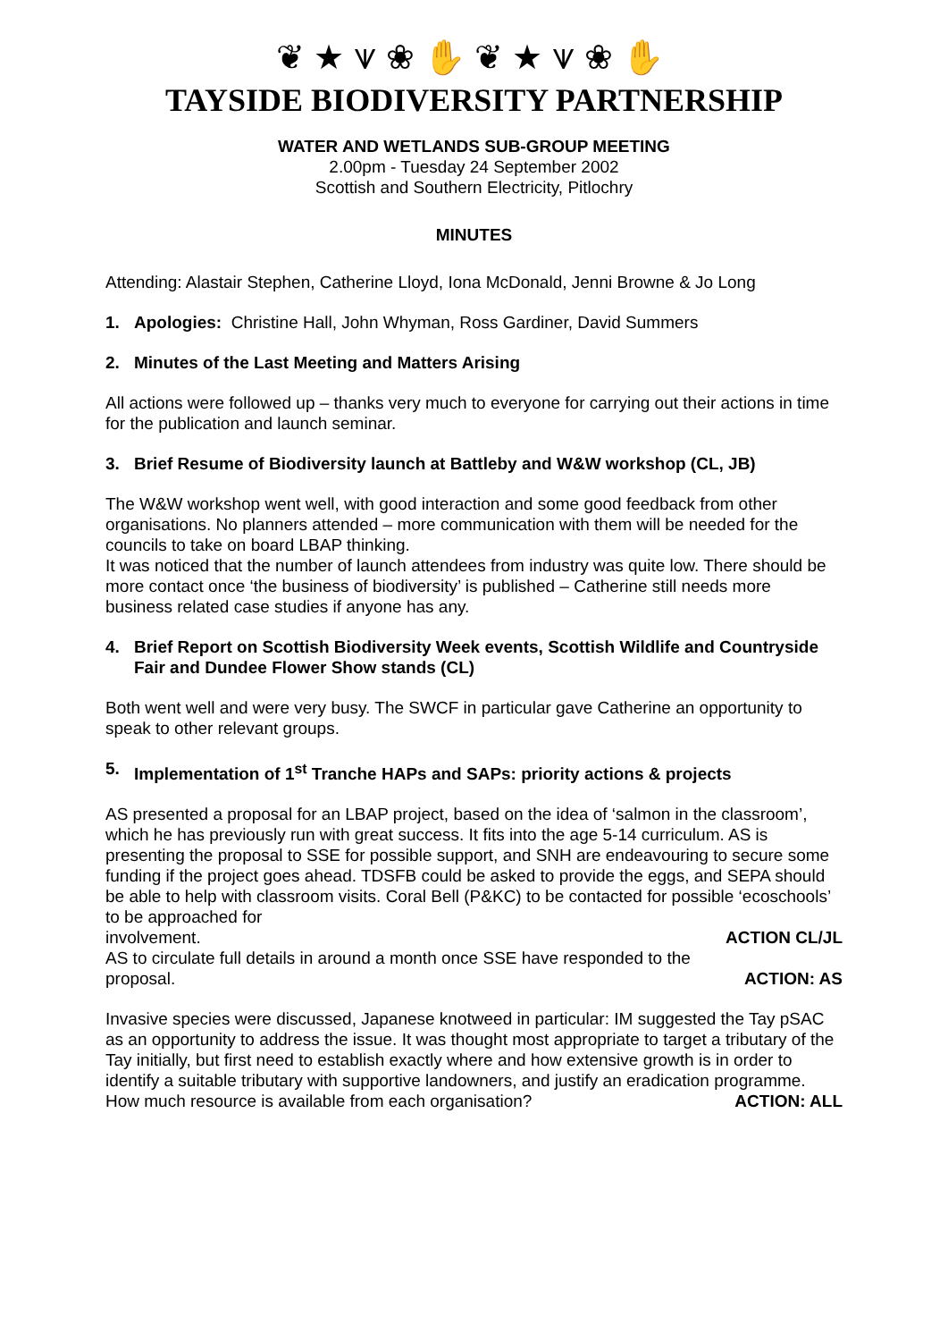❦★⩛❀✋❦★⩛❀✋
TAYSIDE BIODIVERSITY PARTNERSHIP
WATER AND WETLANDS SUB-GROUP MEETING
2.00pm - Tuesday 24 September 2002
Scottish and Southern Electricity, Pitlochry
MINUTES
Attending: Alastair Stephen, Catherine Lloyd, Iona McDonald, Jenni Browne & Jo Long
1. Apologies: Christine Hall, John Whyman, Ross Gardiner, David Summers
2. Minutes of the Last Meeting and Matters Arising
All actions were followed up – thanks very much to everyone for carrying out their actions in time for the publication and launch seminar.
3. Brief Resume of Biodiversity launch at Battleby and W&W workshop (CL, JB)
The W&W workshop went well, with good interaction and some good feedback from other organisations. No planners attended – more communication with them will be needed for the councils to take on board LBAP thinking.
It was noticed that the number of launch attendees from industry was quite low. There should be more contact once ‘the business of biodiversity’ is published – Catherine still needs more business related case studies if anyone has any.
4. Brief Report on Scottish Biodiversity Week events, Scottish Wildlife and Countryside Fair and Dundee Flower Show stands (CL)
Both went well and were very busy. The SWCF in particular gave Catherine an opportunity to speak to other relevant groups.
5. Implementation of 1<sup>st</sup> Tranche HAPs and SAPs: priority actions & projects
AS presented a proposal for an LBAP project, based on the idea of ‘salmon in the classroom’, which he has previously run with great success. It fits into the age 5-14 curriculum. AS is presenting the proposal to SSE for possible support, and SNH are endeavouring to secure some funding if the project goes ahead. TDSFB could be asked to provide the eggs, and SEPA should be able to help with classroom visits. Coral Bell (P&KC) to be contacted for possible ‘ecoschools’ to be approached for
involvement. ACTION CL/JL
AS to circulate full details in around a month once SSE have responded to the
proposal. ACTION: AS
Invasive species were discussed, Japanese knotweed in particular: IM suggested the Tay pSAC as an opportunity to address the issue. It was thought most appropriate to target a tributary of the Tay initially, but first need to establish exactly where and how extensive growth is in order to identify a suitable tributary with supportive landowners, and justify an eradication programme.
How much resource is available from each organisation? ACTION: ALL